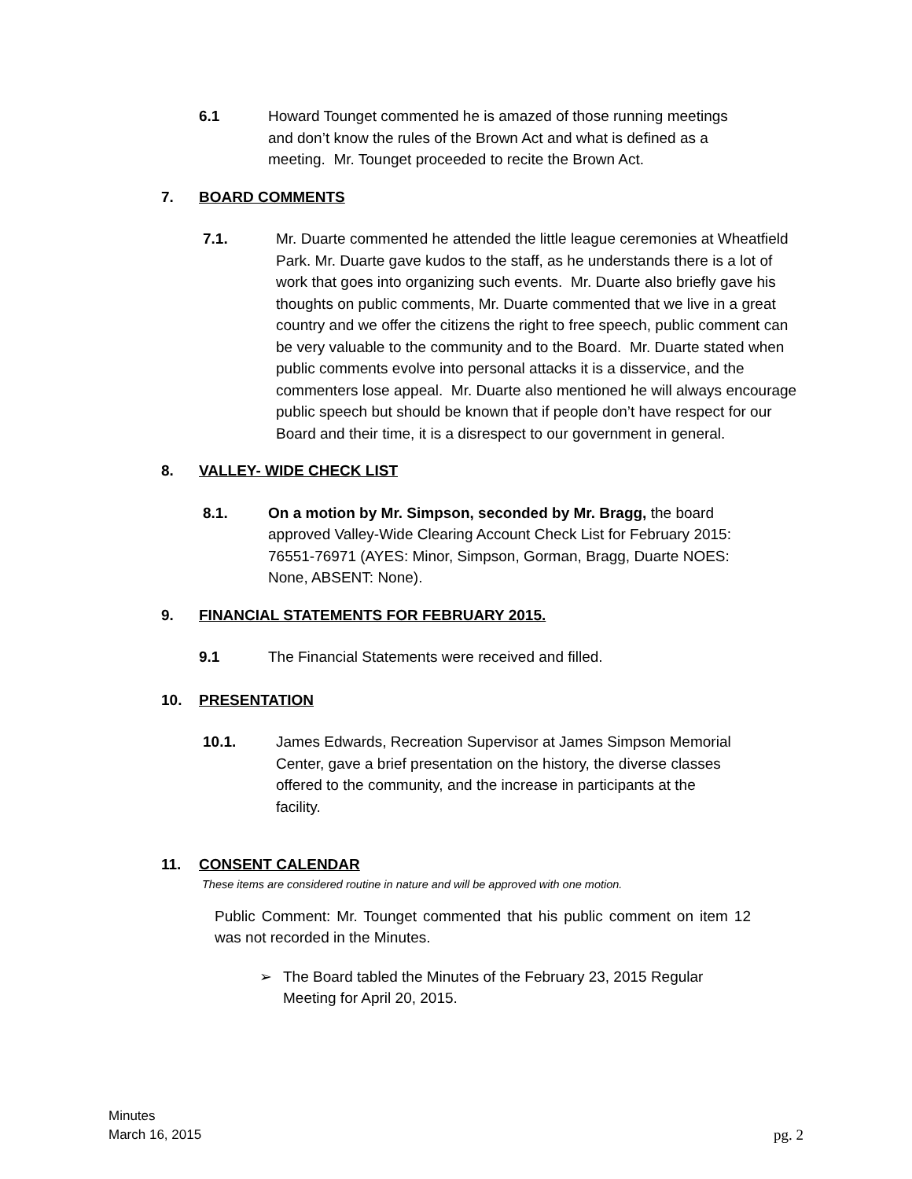6.1 Howard Tounget commented he is amazed of those running meetings and don’t know the rules of the Brown Act and what is defined as a meeting. Mr. Tounget proceeded to recite the Brown Act.
7. BOARD COMMENTS
7.1. Mr. Duarte commented he attended the little league ceremonies at Wheatfield Park. Mr. Duarte gave kudos to the staff, as he understands there is a lot of work that goes into organizing such events. Mr. Duarte also briefly gave his thoughts on public comments, Mr. Duarte commented that we live in a great country and we offer the citizens the right to free speech, public comment can be very valuable to the community and to the Board. Mr. Duarte stated when public comments evolve into personal attacks it is a disservice, and the commenters lose appeal. Mr. Duarte also mentioned he will always encourage public speech but should be known that if people don’t have respect for our Board and their time, it is a disrespect to our government in general.
8. VALLEY- WIDE CHECK LIST
8.1. On a motion by Mr. Simpson, seconded by Mr. Bragg, the board approved Valley-Wide Clearing Account Check List for February 2015: 76551-76971 (AYES: Minor, Simpson, Gorman, Bragg, Duarte NOES: None, ABSENT: None).
9. FINANCIAL STATEMENTS FOR FEBRUARY 2015.
9.1 The Financial Statements were received and filled.
10. PRESENTATION
10.1. James Edwards, Recreation Supervisor at James Simpson Memorial Center, gave a brief presentation on the history, the diverse classes offered to the community, and the increase in participants at the facility.
11. CONSENT CALENDAR
These items are considered routine in nature and will be approved with one motion.
Public Comment: Mr. Tounget commented that his public comment on item 12 was not recorded in the Minutes.
➢ The Board tabled the Minutes of the February 23, 2015 Regular Meeting for April 20, 2015.
Minutes
March 16, 2015
pg. 2